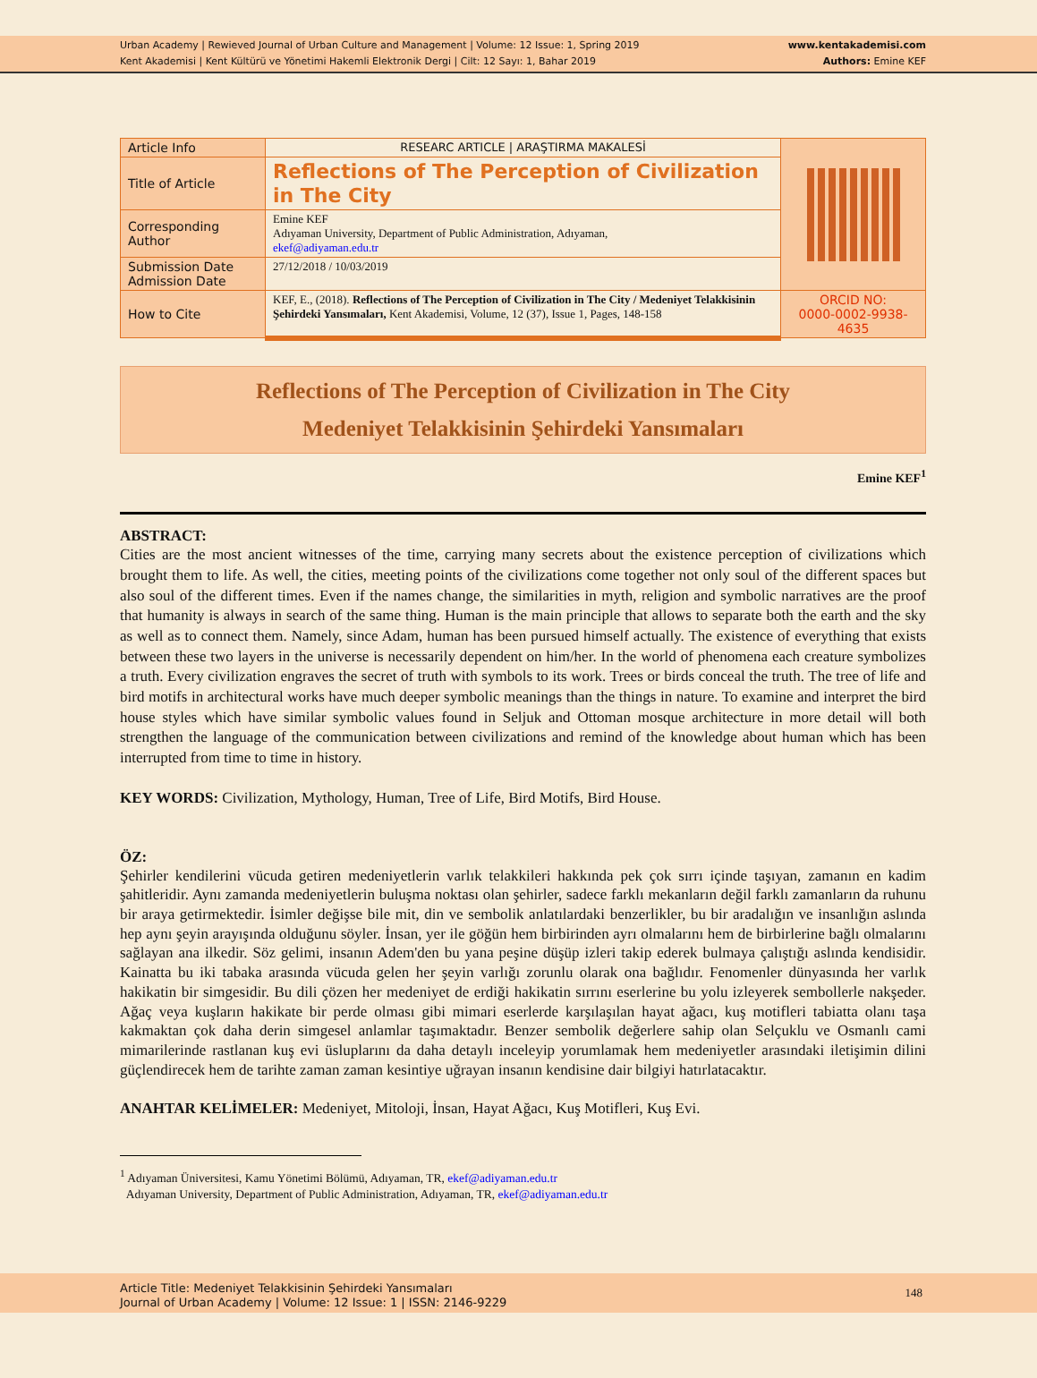Urban Academy | Rewieved Journal of Urban Culture and Management | Volume: 12 Issue: 1, Spring 2019
Kent Akademisi | Kent Kültürü ve Yönetimi Hakemli Elektronik Dergi | Cilt: 12 Sayı: 1, Bahar 2019
www.kentakademisi.com
Authors: Emine KEF
| Article Info | RESEARC ARTICLE / ARAŞTIRMA MAKALESİ | |
| Title of Article | Reflections of The Perception of Civilization in The City | |
| Corresponding Author | Emine KEF Adıyaman University, Department of Public Administration, Adıyaman, ekef@adiyaman.edu.tr | |
| Submission Date Admission Date | 27/12/2018 / 10/03/2019 | |
| How to Cite | KEF, E., (2018). Reflections of The Perception of Civilization in The City / Medeniyet Telakkisinin Şehirdeki Yansımaları, Kent Akademisi, Volume, 12 (37), Issue 1, Pages, 148-158 | ORCID NO: 0000-0002-9938-4635 |
Reflections of The Perception of Civilization in The City
Medeniyet Telakkisinin Şehirdeki Yansımaları
Emine KEF<sup>1</sup>
ABSTRACT:
Cities are the most ancient witnesses of the time, carrying many secrets about the existence perception of civilizations which brought them to life. As well, the cities, meeting points of the civilizations come together not only soul of the different spaces but also soul of the different times. Even if the names change, the similarities in myth, religion and symbolic narratives are the proof that humanity is always in search of the same thing. Human is the main principle that allows to separate both the earth and the sky as well as to connect them. Namely, since Adam, human has been pursued himself actually. The existence of everything that exists between these two layers in the universe is necessarily dependent on him/her. In the world of phenomena each creature symbolizes a truth. Every civilization engraves the secret of truth with symbols to its work. Trees or birds conceal the truth. The tree of life and bird motifs in architectural works have much deeper symbolic meanings than the things in nature. To examine and interpret the bird house styles which have similar symbolic values found in Seljuk and Ottoman mosque architecture in more detail will both strengthen the language of the communication between civilizations and remind of the knowledge about human which has been interrupted from time to time in history.
KEY WORDS: Civilization, Mythology, Human, Tree of Life, Bird Motifs, Bird House.
ÖZ:
Şehirler kendilerini vücuda getiren medeniyetlerin varlık telakkileri hakkında pek çok sırrı içinde taşıyan, zamanın en kadim şahitleridir. Aynı zamanda medeniyetlerin buluşma noktası olan şehirler, sadece farklı mekanların değil farklı zamanların da ruhunu bir araya getirmektedir. İsimler değişse bile mit, din ve sembolik anlatılardaki benzerlikler, bu bir aradalığın ve insanlığın aslında hep aynı şeyin arayışında olduğunu söyler. İnsan, yer ile göğün hem birbirinden ayrı olmalarını hem de birbirlerine bağlı olmalarını sağlayan ana ilkedir. Söz gelimi, insanın Adem'den bu yana peşine düşüp izleri takip ederek bulmaya çalıştığı aslında kendisidir. Kainatta bu iki tabaka arasında vücuda gelen her şeyin varlığı zorunlu olarak ona bağlıdır. Fenomenler dünyasında her varlık hakikatin bir simgesidir. Bu dili çözen her medeniyet de erdiği hakikatin sırrını eserlerine bu yolu izleyerek sembollerle nakşeder. Ağaç veya kuşların hakikate bir perde olması gibi mimari eserlerde karşılaşılan hayat ağacı, kuş motifleri tabiatta olanı taşa kakmaktan çok daha derin simgesel anlamlar taşımaktadır. Benzer sembolik değerlere sahip olan Selçuklu ve Osmanlı cami mimarilerinde rastlanan kuş evi üsluplarını da daha detaylı inceleyip yorumlamak hem medeniyetler arasındaki iletişimin dilini güçlendirecek hem de tarihte zaman zaman kesintiye uğrayan insanın kendisine dair bilgiyi hatırlatacaktır.
ANAHTAR KELİMELER: Medeniyet, Mitoloji, İnsan, Hayat Ağacı, Kuş Motifleri, Kuş Evi.
<sup>1</sup> Adıyaman Üniversitesi, Kamu Yönetimi Bölümü, Adıyaman, TR, ekef@adiyaman.edu.tr
Adıyaman University, Department of Public Administration, Adıyaman, TR, ekef@adiyaman.edu.tr
Article Title: Medeniyet Telakkisinin Şehirdeki Yansımaları
Journal of Urban Academy | Volume: 12 Issue: 1 | ISSN: 2146-9229
148